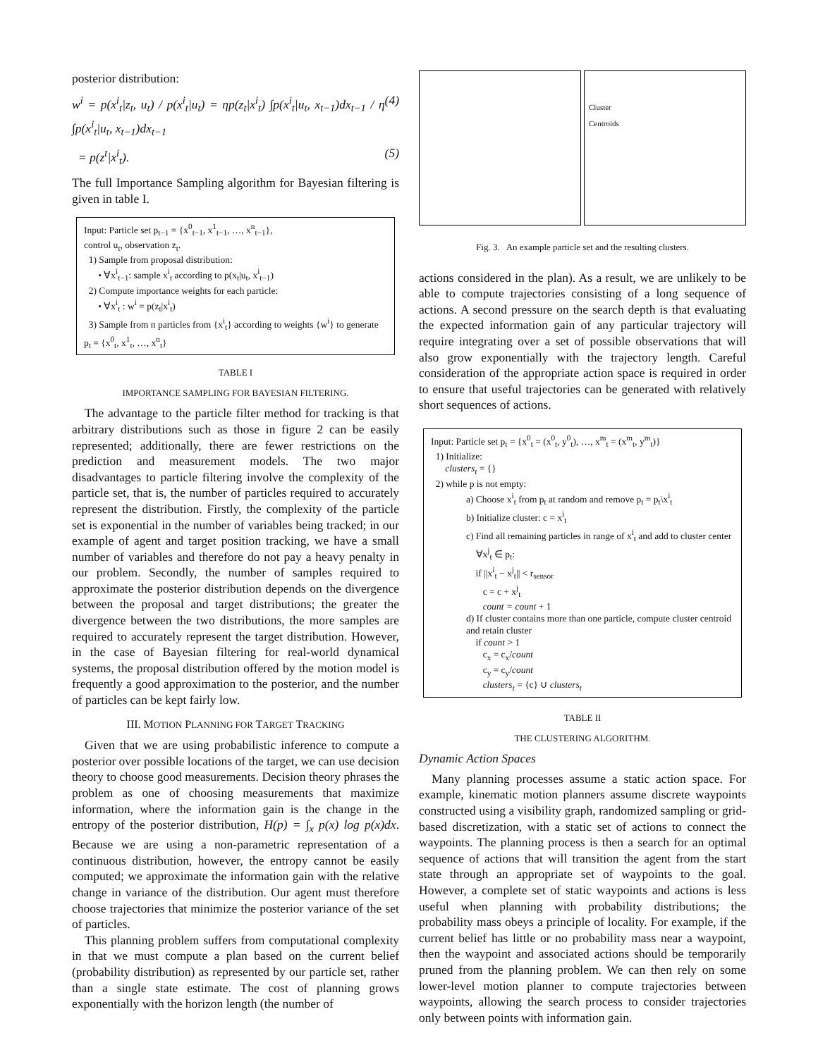posterior distribution:
w<sup>i</sup> = p(x<sup>i</sup><sub>t</sub>|z<sub>t</sub>, u<sub>t</sub>) / p(x<sup>i</sup><sub>t</sub>|u<sub>t</sub>) = ηp(z<sub>t</sub>|x<sup>i</sup><sub>t</sub>) ∫p(x<sup>i</sup><sub>t</sub>|u<sub>t</sub>, x<sub>t−1</sub>)dx<sub>t−1</sub> / η ∫p(x<sup>i</sup><sub>t</sub>|u<sub>t</sub>, x<sub>t−1</sub>)dx<sub>t−1</sub> (4)
= p(z<sup>t</sup>|x<sup>i</sup><sub>t</sub>). (5)
The full Importance Sampling algorithm for Bayesian filtering is given in table I.
Input: Particle set p<sub>t−1</sub> = {x<sup>0</sup><sub>t−1</sub>, x<sup>1</sup><sub>t−1</sub>, …, x<sup>n</sup><sub>t−1</sub>},
control u<sub>t</sub>, observation z<sub>t</sub>.
1) Sample from proposal distribution:
• ∀x<sup>i</sup><sub>t−1</sub>: sample x<sup>i</sup><sub>t</sub> according to p(x<sub>t</sub>|u<sub>t</sub>, x<sup>i</sup><sub>t−1</sub>)
2) Compute importance weights for each particle:
• ∀x<sup>i</sup><sub>t</sub> : w<sup>i</sup> = p(z<sub>t</sub>|x<sup>i</sup><sub>t</sub>)
3) Sample from n particles from {x<sup>i</sup><sub>t</sub>} according to weights {w<sup>i</sup>} to generate p<sub>t</sub> = {x<sup>0</sup><sub>t</sub>, x<sup>1</sup><sub>t</sub>, …, x<sup>n</sup><sub>t</sub>}
TABLE I
IMPORTANCE SAMPLING FOR BAYESIAN FILTERING.
The advantage to the particle filter method for tracking is that arbitrary distributions such as those in figure 2 can be easily represented; additionally, there are fewer restrictions on the prediction and measurement models. The two major disadvantages to particle filtering involve the complexity of the particle set, that is, the number of particles required to accurately represent the distribution. Firstly, the complexity of the particle set is exponential in the number of variables being tracked; in our example of agent and target position tracking, we have a small number of variables and therefore do not pay a heavy penalty in our problem. Secondly, the number of samples required to approximate the posterior distribution depends on the divergence between the proposal and target distributions; the greater the divergence between the two distributions, the more samples are required to accurately represent the target distribution. However, in the case of Bayesian filtering for real-world dynamical systems, the proposal distribution offered by the motion model is frequently a good approximation to the posterior, and the number of particles can be kept fairly low.
III. MOTION PLANNING FOR TARGET TRACKING
Given that we are using probabilistic inference to compute a posterior over possible locations of the target, we can use decision theory to choose good measurements. Decision theory phrases the problem as one of choosing measurements that maximize information, where the information gain is the change in the entropy of the posterior distribution, H(p) = ∫<sub>x</sub> p(x) log p(x)dx. Because we are using a non-parametric representation of a continuous distribution, however, the entropy cannot be easily computed; we approximate the information gain with the relative change in variance of the distribution. Our agent must therefore choose trajectories that minimize the posterior variance of the set of particles.
This planning problem suffers from computational complexity in that we must compute a plan based on the current belief (probability distribution) as represented by our particle set, rather than a single state estimate. The cost of planning grows exponentially with the horizon length (the number of
Cluster
Centroids
Fig. 3. An example particle set and the resulting clusters.
actions considered in the plan). As a result, we are unlikely to be able to compute trajectories consisting of a long sequence of actions. A second pressure on the search depth is that evaluating the expected information gain of any particular trajectory will require integrating over a set of possible observations that will also grow exponentially with the trajectory length. Careful consideration of the appropriate action space is required in order to ensure that useful trajectories can be generated with relatively short sequences of actions.
Input: Particle set p<sub>t</sub> = {x<sup>0</sup><sub>t</sub> = (x<sup>0</sup><sub>t</sub>, y<sup>0</sup><sub>t</sub>), …, x<sup>m</sup><sub>t</sub> = (x<sup>m</sup><sub>t</sub>, y<sup>m</sup><sub>t</sub>)}
1) Initialize:
clusters<sub>t</sub> = {}
2) while p is not empty:
a) Choose x<sup>i</sup><sub>t</sub> from p<sub>t</sub> at random and remove p<sub>t</sub> = p<sub>t</sub>\x<sup>i</sup><sub>t</sub>
b) Initialize cluster: c = x<sup>i</sup><sub>t</sub>
c) Find all remaining particles in range of x<sup>i</sup><sub>t</sub> and add to cluster center
∀x<sup>j</sup><sub>t</sub> ∈ p<sub>t</sub>:
if ||x<sup>i</sup><sub>t</sub> − x<sup>j</sup><sub>t</sub>|| < r<sub>sensor</sub>
c = c + x<sup>j</sup><sub>t</sub>
count = count + 1
d) If cluster contains more than one particle, compute cluster centroid and retain cluster
if count > 1
c<sub>x</sub> = c<sub>x</sub>/count
c<sub>y</sub> = c<sub>y</sub>/count
clusters<sub>t</sub> = {c} ∪ clusters<sub>t</sub>
TABLE II
THE CLUSTERING ALGORITHM.
Dynamic Action Spaces
Many planning processes assume a static action space. For example, kinematic motion planners assume discrete waypoints constructed using a visibility graph, randomized sampling or grid-based discretization, with a static set of actions to connect the waypoints. The planning process is then a search for an optimal sequence of actions that will transition the agent from the start state through an appropriate set of waypoints to the goal. However, a complete set of static waypoints and actions is less useful when planning with probability distributions; the probability mass obeys a principle of locality. For example, if the current belief has little or no probability mass near a waypoint, then the waypoint and associated actions should be temporarily pruned from the planning problem. We can then rely on some lower-level motion planner to compute trajectories between waypoints, allowing the search process to consider trajectories only between points with information gain.